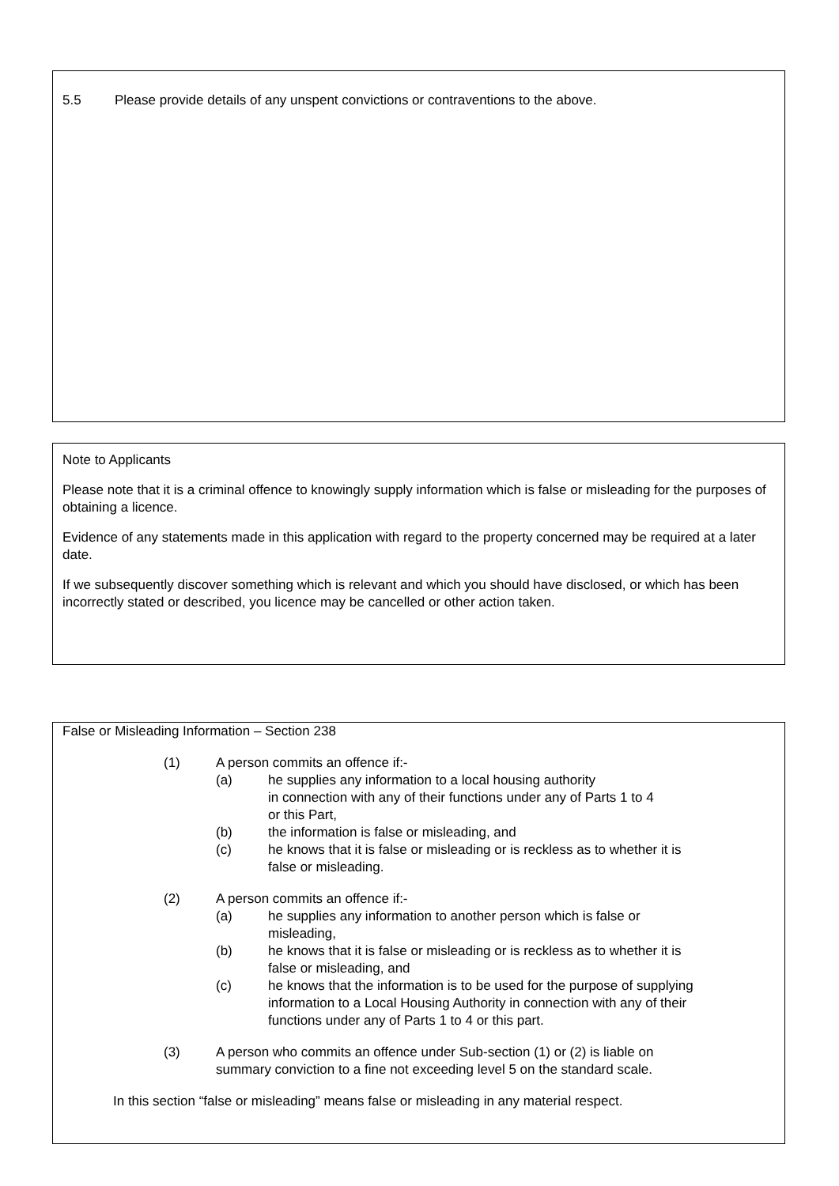5.5 Please provide details of any unspent convictions or contraventions to the above.
Note to Applicants
Please note that it is a criminal offence to knowingly supply information which is false or misleading for the purposes of obtaining a licence.
Evidence of any statements made in this application with regard to the property concerned may be required at a later date.
If we subsequently discover something which is relevant and which you should have disclosed, or which has been incorrectly stated or described, you licence may be cancelled or other action taken.
False or Misleading Information – Section 238
(1) A person commits an offence if:-
(a) he supplies any information to a local housing authority
in connection with any of their functions under any of Parts 1 to 4
or this Part,
(b) the information is false or misleading, and
(c) he knows that it is false or misleading or is reckless as to whether it is
false or misleading.
(2) A person commits an offence if:-
(a) he supplies any information to another person which is false or
misleading,
(b) he knows that it is false or misleading or is reckless as to whether it is
false or misleading, and
(c) he knows that the information is to be used for the purpose of supplying
information to a Local Housing Authority in connection with any of their
functions under any of Parts 1 to 4 or this part.
(3) A person who commits an offence under Sub-section (1) or (2) is liable on
summary conviction to a fine not exceeding level 5 on the standard scale.
In this section “false or misleading” means false or misleading in any material respect.